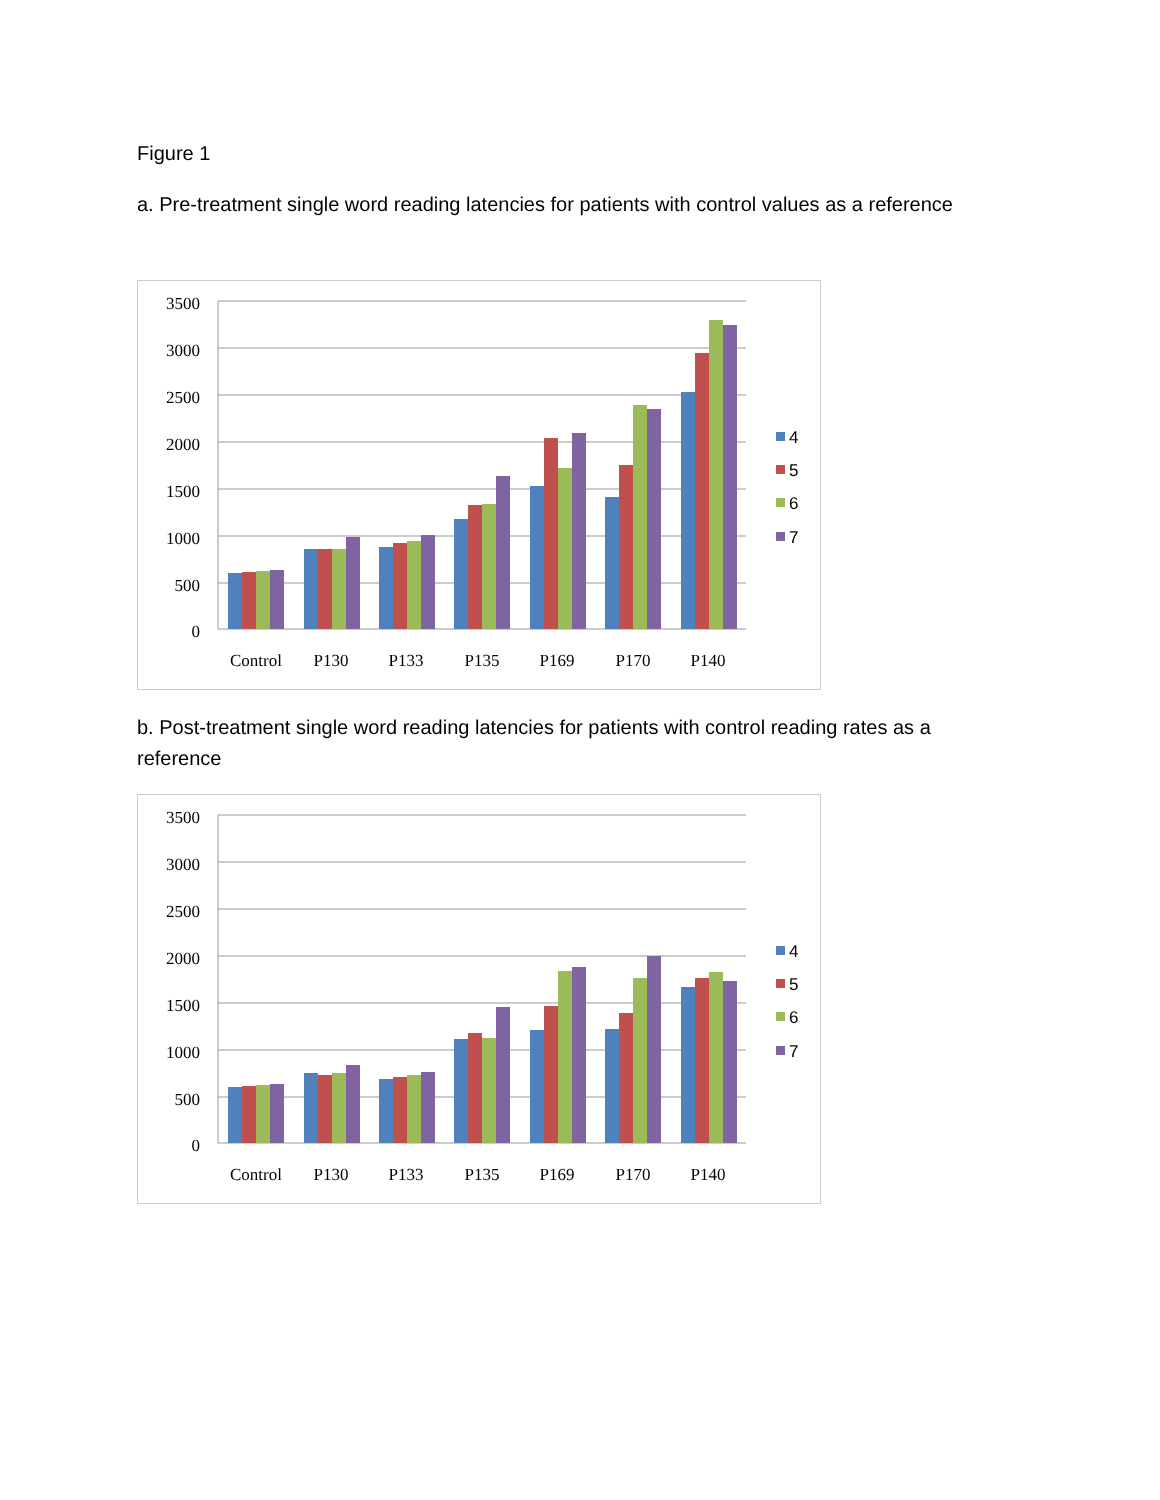Figure 1
a. Pre-treatment single word reading latencies for patients with control values as a reference
3500
3000
2500
2000
1500
1000
500
0
Control
P130
P133
P135
P169
P170
P140
4
5
6
7
b. Post-treatment single word reading latencies for patients with control reading rates as a reference
3500
3000
2500
2000
1500
1000
500
0
Control
P130
P133
P135
P169
P170
P140
4
5
6
7